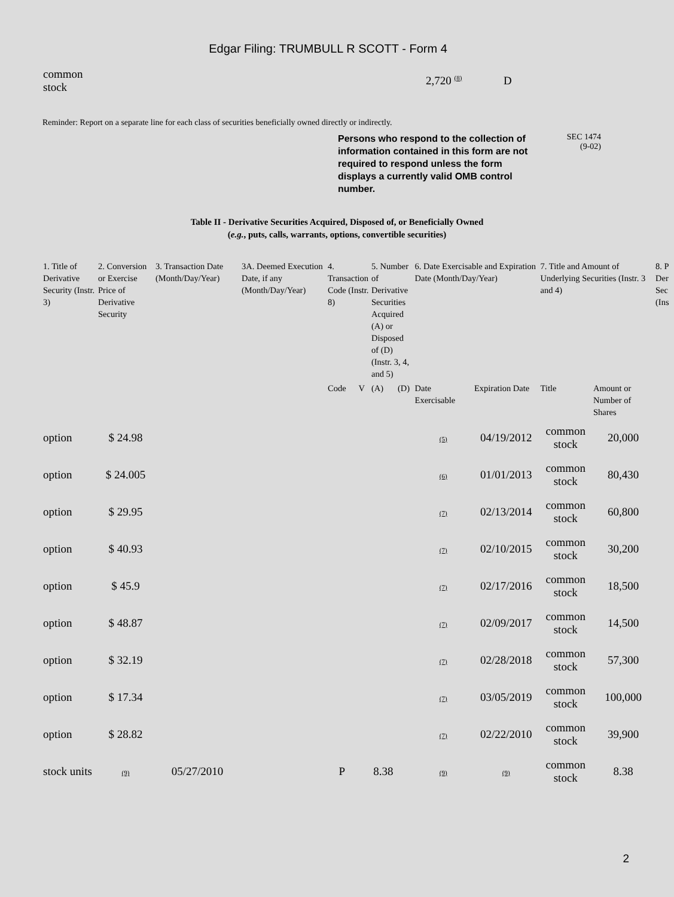Edgar Filing: TRUMBULL R SCOTT - Form 4
| common stock | 2,720 <sup>(8)</sup> | D |
Reminder: Report on a separate line for each class of securities beneficially owned directly or indirectly.
Persons who respond to the collection of information contained in this form are not required to respond unless the form displays a currently valid OMB control number.
SEC 1474
(9-02)
Table II - Derivative Securities Acquired, Disposed of, or Beneficially Owned
(e.g., puts, calls, warrants, options, convertible securities)
| 1. Title of Derivative Security (Instr. 3) | 2. Conversion or Exercise Price of Derivative Security | 3. Transaction Date (Month/Day/Year) | 3A. Deemed Execution Date, if any (Month/Day/Year) | 4. Transaction Code (Instr. 8) | | 5. Number of Derivative Securities Acquired (A) or Disposed of (D) (Instr. 3, 4, and 5) | | 6. Date Exercisable and Expiration Date (Month/Day/Year) | | 7. Title and Amount of Underlying Securities (Instr. 3 and 4) | | 8. P Der Sec (Ins |
| --- | --- | --- | --- | --- | --- | --- | --- | --- | --- | --- | --- | --- |
| | | | | Code | V | (A) | (D) | Date Exercisable | Expiration Date | Title | Amount or Number of Shares | |
| option | $ 24.98 | | | | | | | (5) | 04/19/2012 | common stock | 20,000 | |
| option | $ 24.005 | | | | | | | (6) | 01/01/2013 | common stock | 80,430 | |
| option | $ 29.95 | | | | | | | (7) | 02/13/2014 | common stock | 60,800 | |
| option | $ 40.93 | | | | | | | (7) | 02/10/2015 | common stock | 30,200 | |
| option | $ 45.9 | | | | | | | (7) | 02/17/2016 | common stock | 18,500 | |
| option | $ 48.87 | | | | | | | (7) | 02/09/2017 | common stock | 14,500 | |
| option | $ 32.19 | | | | | | | (7) | 02/28/2018 | common stock | 57,300 | |
| option | $ 17.34 | | | | | | | (7) | 03/05/2019 | common stock | 100,000 | |
| option | $ 28.82 | | | | | | | (7) | 02/22/2010 | common stock | 39,900 | |
| stock units | (9) | 05/27/2010 | | P | | 8.38 | | (9) | (9) | common stock | 8.38 | |
2